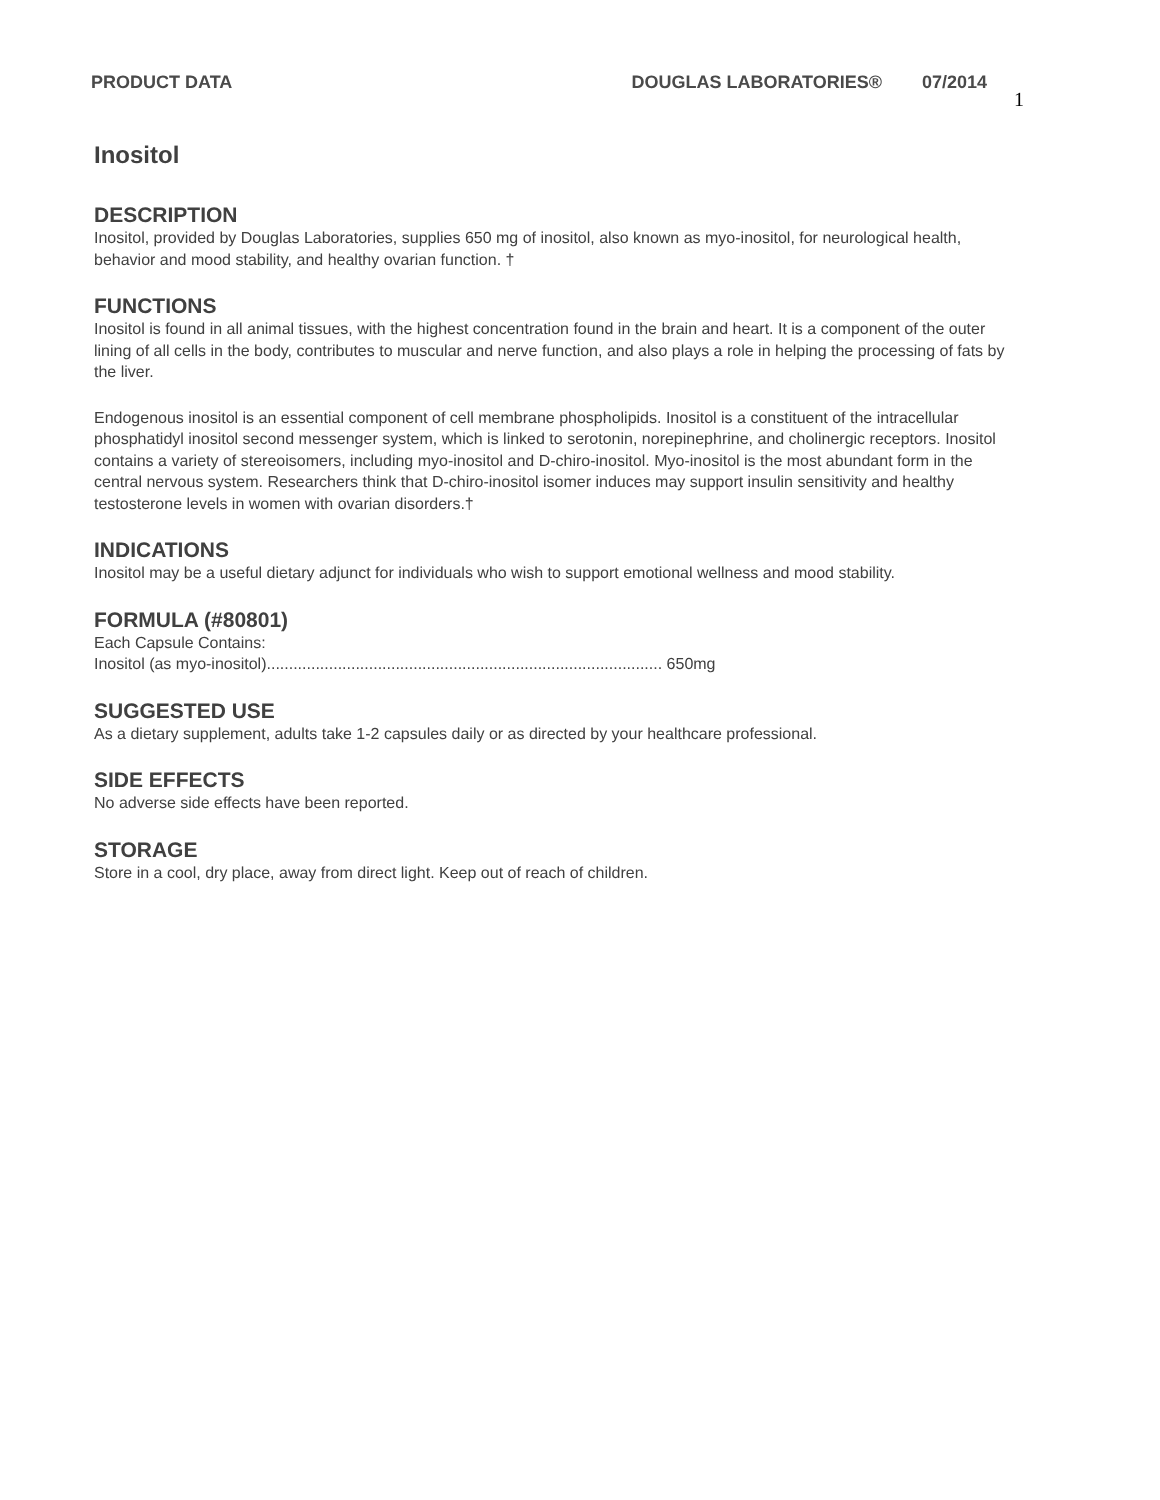PRODUCT DATA DOUGLAS LABORATORIES® 07/2014 1
Inositol
DESCRIPTION
Inositol, provided by Douglas Laboratories, supplies 650 mg of inositol, also known as myo-inositol, for neurological health, behavior and mood stability, and healthy ovarian function. †
FUNCTIONS
Inositol is found in all animal tissues, with the highest concentration found in the brain and heart. It is a component of the outer lining of all cells in the body, contributes to muscular and nerve function, and also plays a role in helping the processing of fats by the liver.
Endogenous inositol is an essential component of cell membrane phospholipids. Inositol is a constituent of the intracellular phosphatidyl inositol second messenger system, which is linked to serotonin, norepinephrine, and cholinergic receptors. Inositol contains a variety of stereoisomers, including myo-inositol and D-chiro-inositol. Myo-inositol is the most abundant form in the central nervous system. Researchers think that D-chiro-inositol isomer induces may support insulin sensitivity and healthy testosterone levels in women with ovarian disorders.†
INDICATIONS
Inositol may be a useful dietary adjunct for individuals who wish to support emotional wellness and mood stability.
FORMULA (#80801)
Each Capsule Contains:
Inositol (as myo-inositol)......................................................................................... 650mg
SUGGESTED USE
As a dietary supplement, adults take 1-2 capsules daily or as directed by your healthcare professional.
SIDE EFFECTS
No adverse side effects have been reported.
STORAGE
Store in a cool, dry place, away from direct light. Keep out of reach of children.